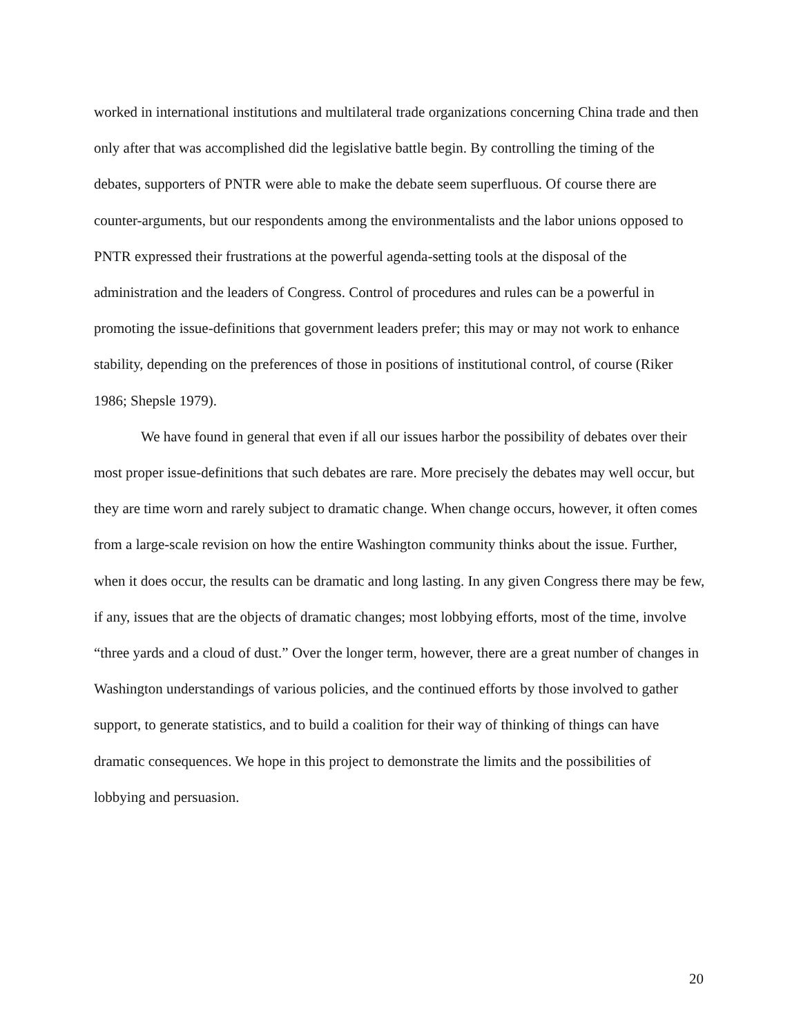worked in international institutions and multilateral trade organizations concerning China trade and then only after that was accomplished did the legislative battle begin. By controlling the timing of the debates, supporters of PNTR were able to make the debate seem superfluous. Of course there are counter-arguments, but our respondents among the environmentalists and the labor unions opposed to PNTR expressed their frustrations at the powerful agenda-setting tools at the disposal of the administration and the leaders of Congress. Control of procedures and rules can be a powerful in promoting the issue-definitions that government leaders prefer; this may or may not work to enhance stability, depending on the preferences of those in positions of institutional control, of course (Riker 1986; Shepsle 1979).
We have found in general that even if all our issues harbor the possibility of debates over their most proper issue-definitions that such debates are rare. More precisely the debates may well occur, but they are time worn and rarely subject to dramatic change. When change occurs, however, it often comes from a large-scale revision on how the entire Washington community thinks about the issue. Further, when it does occur, the results can be dramatic and long lasting. In any given Congress there may be few, if any, issues that are the objects of dramatic changes; most lobbying efforts, most of the time, involve “three yards and a cloud of dust.” Over the longer term, however, there are a great number of changes in Washington understandings of various policies, and the continued efforts by those involved to gather support, to generate statistics, and to build a coalition for their way of thinking of things can have dramatic consequences. We hope in this project to demonstrate the limits and the possibilities of lobbying and persuasion.
20